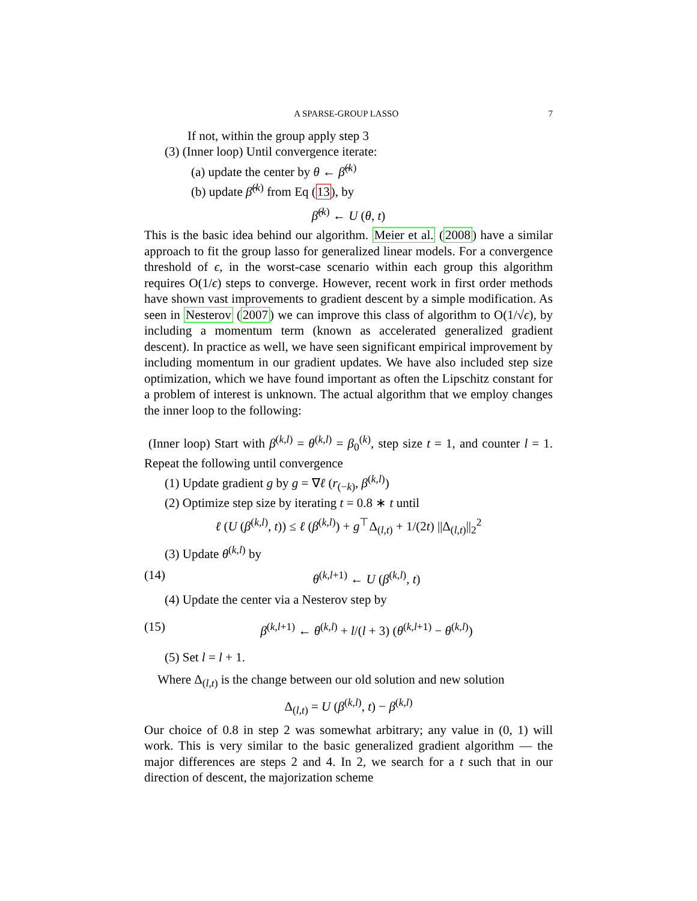A SPARSE-GROUP LASSO 7
If not, within the group apply step 3
(3) (Inner loop) Until convergence iterate:
(a) update the center by θ ← β̂<sup>(k)</sup>
(b) update β̂<sup>(k)</sup> from Eq (13), by
β̂<sup>(k)</sup> ← U (θ, t)
This is the basic idea behind our algorithm. Meier et al. (2008) have a similar approach to fit the group lasso for generalized linear models. For a convergence threshold of ϵ, in the worst-case scenario within each group this algorithm requires O(1/ϵ) steps to converge. However, recent work in first order methods have shown vast improvements to gradient descent by a simple modification. As seen in Nesterov (2007) we can improve this class of algorithm to O(1/√ϵ), by including a momentum term (known as accelerated generalized gradient descent). In practice as well, we have seen significant empirical improvement by including momentum in our gradient updates. We have also included step size optimization, which we have found important as often the Lipschitz constant for a problem of interest is unknown. The actual algorithm that we employ changes the inner loop to the following:
(Inner loop) Start with β<sup>(k,l)</sup> = θ<sup>(k,l)</sup> = β<sub>0</sub><sup>(k)</sup>, step size t = 1, and counter l = 1. Repeat the following until convergence
(1) Update gradient g by g = ∇ℓ (r<sub>(−k)</sub>, β<sup>(k,l)</sup>)
(2) Optimize step size by iterating t = 0.8 ∗ t until
ℓ (U (β<sup>(k,l)</sup>, t)) ≤ ℓ (β<sup>(k,l)</sup>) + g<sup>⊤</sup>Δ<sub>(l,t)</sub> + 1/(2t) ||Δ<sub>(l,t)</sub>||<sub>2</sub><sup>2</sup>
(3) Update θ<sup>(k,l)</sup> by
(14) θ<sup>(k,l+1)</sup> ← U (β<sup>(k,l)</sup>, t)
(4) Update the center via a Nesterov step by
(15) β<sup>(k,l+1)</sup> ← θ<sup>(k,l)</sup> + l/(l + 3) (θ<sup>(k,l+1)</sup> − θ<sup>(k,l)</sup>)
(5) Set l = l + 1.
Where Δ<sub>(l,t)</sub> is the change between our old solution and new solution
Δ<sub>(l,t)</sub> = U (β<sup>(k,l)</sup>, t) − β<sup>(k,l)</sup>
Our choice of 0.8 in step 2 was somewhat arbitrary; any value in (0, 1) will work. This is very similar to the basic generalized gradient algorithm — the major differences are steps 2 and 4. In 2, we search for a t such that in our direction of descent, the majorization scheme